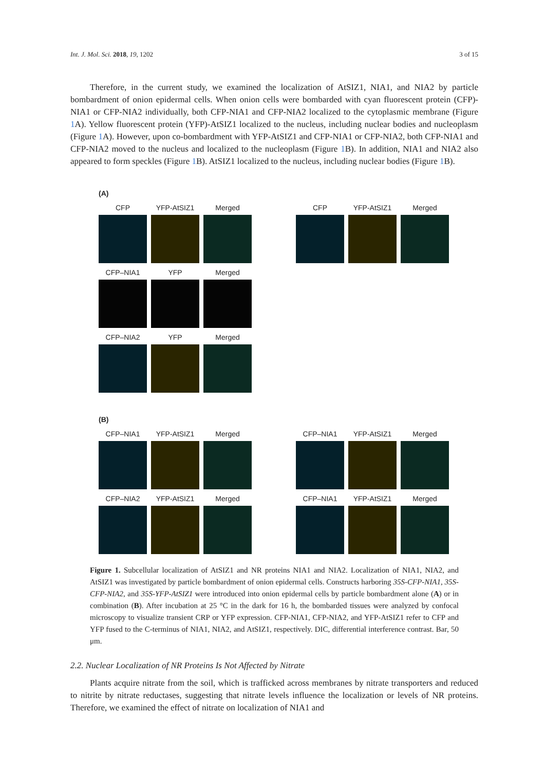Int. J. Mol. Sci. 2018, 19, 1202 3 of 15
Therefore, in the current study, we examined the localization of AtSIZ1, NIA1, and NIA2 by particle bombardment of onion epidermal cells. When onion cells were bombarded with cyan fluorescent protein (CFP)-NIA1 or CFP-NIA2 individually, both CFP-NIA1 and CFP-NIA2 localized to the cytoplasmic membrane (Figure 1 A). Yellow fluorescent protein (YFP)-AtSIZ1 localized to the nucleus, including nuclear bodies and nucleoplasm (Figure 1 A). However, upon co-bombardment with YFP-AtSIZ1 and CFP-NIA1 or CFP-NIA2, both CFP-NIA1 and CFP-NIA2 moved to the nucleus and localized to the nucleoplasm (Figure 1 B). In addition, NIA1 and NIA2 also appeared to form speckles (Figure 1 B). AtSIZ1 localized to the nucleus, including nuclear bodies (Figure 1 B).
(A)
CFP YFP-AtSIZ1 Merged CFP YFP-AtSIZ1 Merged
CFP–NIA1 YFP Merged
CFP–NIA2 YFP Merged
(B)
CFP–NIA1 YFP-AtSIZ1 Merged CFP–NIA1 YFP-AtSIZ1 Merged
CFP–NIA2 YFP-AtSIZ1 Merged CFP–NIA1 YFP-AtSIZ1 Merged
Figure 1. Subcellular localization of AtSIZ1 and NR proteins NIA1 and NIA2. Localization of NIA1, NIA2, and AtSIZ1 was investigated by particle bombardment of onion epidermal cells. Constructs harboring 35S-CFP-NIA1, 35S-CFP-NIA2, and 35S-YFP-AtSIZ1 were introduced into onion epidermal cells by particle bombardment alone (A) or in combination (B). After incubation at 25 °C in the dark for 16 h, the bombarded tissues were analyzed by confocal microscopy to visualize transient CRP or YFP expression. CFP-NIA1, CFP-NIA2, and YFP-AtSIZ1 refer to CFP and YFP fused to the C-terminus of NIA1, NIA2, and AtSIZ1, respectively. DIC, differential interference contrast. Bar, 50 μm.
2.2. Nuclear Localization of NR Proteins Is Not Affected by Nitrate
Plants acquire nitrate from the soil, which is trafficked across membranes by nitrate transporters and reduced to nitrite by nitrate reductases, suggesting that nitrate levels influence the localization or levels of NR proteins. Therefore, we examined the effect of nitrate on localization of NIA1 and